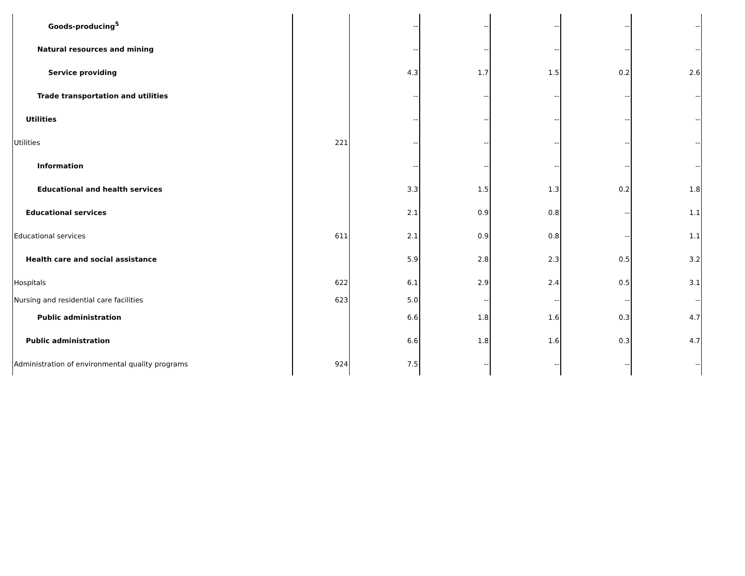| Goods-producing<sup>5</sup> | | -- | -- | -- | -- | -- |
| Natural resources and mining | | -- | -- | -- | -- | -- |
| Service providing | | 4.3 | 1.7 | 1.5 | 0.2 | 2.6 |
| Trade transportation and utilities | | -- | -- | -- | -- | -- |
| Utilities | | -- | -- | -- | -- | -- |
| Utilities | 221 | -- | -- | -- | -- | -- |
| Information | | -- | -- | -- | -- | -- |
| Educational and health services | | 3.3 | 1.5 | 1.3 | 0.2 | 1.8 |
| Educational services | | 2.1 | 0.9 | 0.8 | -- | 1.1 |
| Educational services | 611 | 2.1 | 0.9 | 0.8 | -- | 1.1 |
| Health care and social assistance | | 5.9 | 2.8 | 2.3 | 0.5 | 3.2 |
| Hospitals | 622 | 6.1 | 2.9 | 2.4 | 0.5 | 3.1 |
| Nursing and residential care facilities | 623 | 5.0 | -- | -- | -- | -- |
| Public administration | | 6.6 | 1.8 | 1.6 | 0.3 | 4.7 |
| Public administration | | 6.6 | 1.8 | 1.6 | 0.3 | 4.7 |
| Administration of environmental quality programs | 924 | 7.5 | -- | -- | -- | -- |